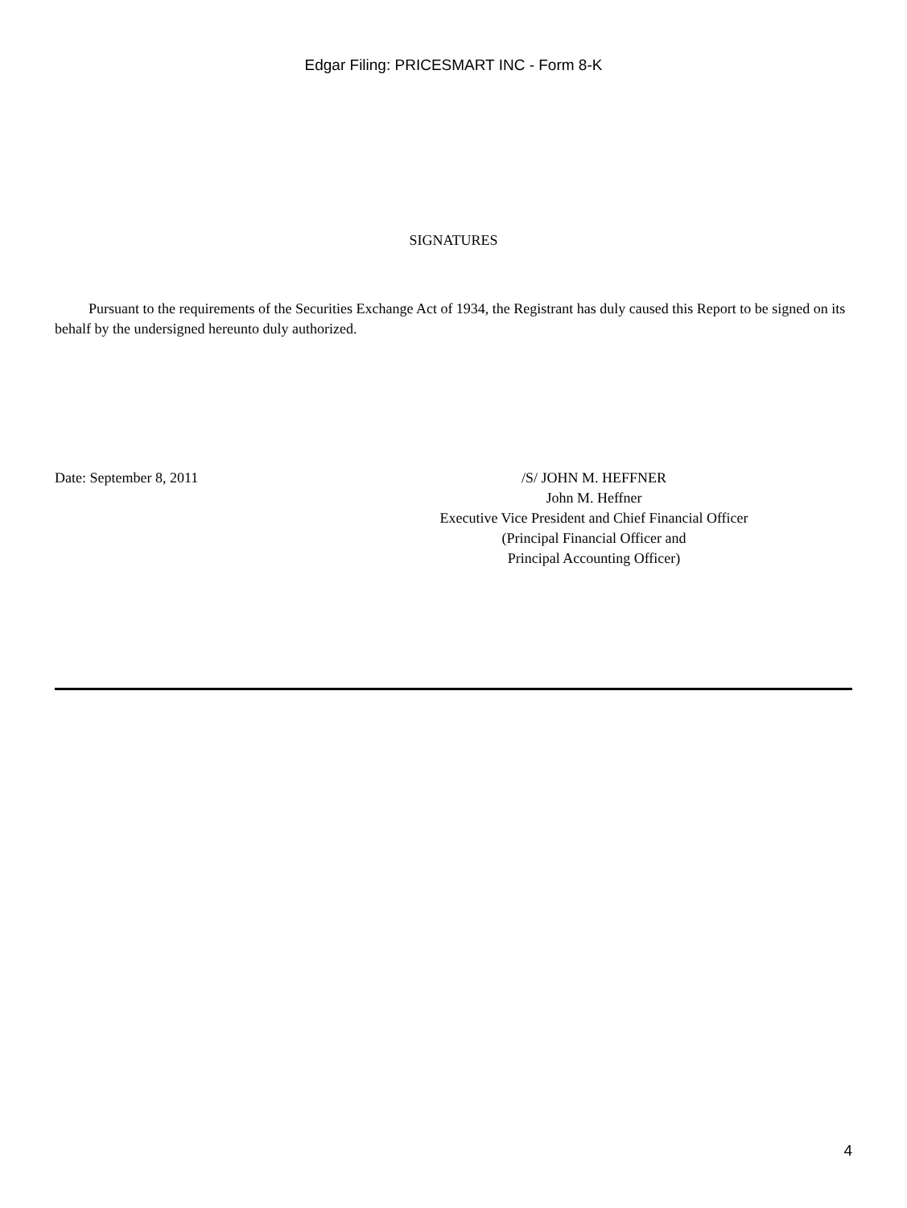Edgar Filing: PRICESMART INC - Form 8-K
SIGNATURES
Pursuant to the requirements of the Securities Exchange Act of 1934, the Registrant has duly caused this Report to be signed on its behalf by the undersigned hereunto duly authorized.
Date: September 8, 2011 /S/ JOHN M. HEFFNER
John M. Heffner
Executive Vice President and Chief Financial Officer
(Principal Financial Officer and
Principal Accounting Officer)
4